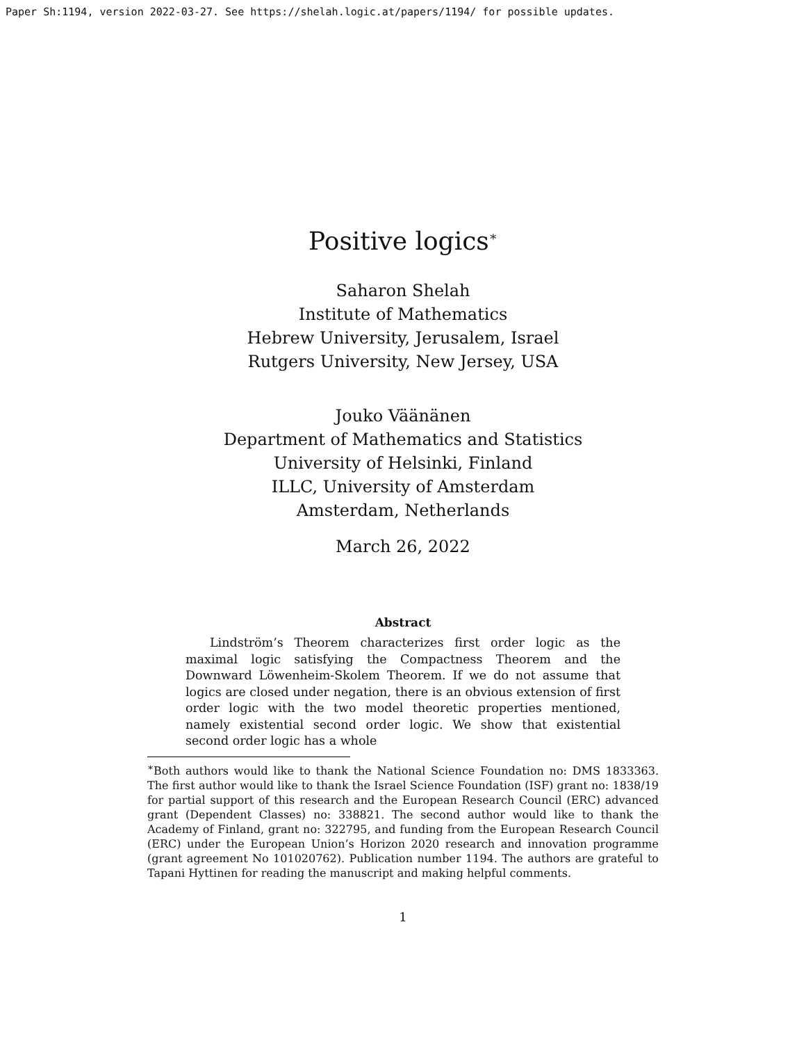Paper Sh:1194, version 2022-03-27. See https://shelah.logic.at/papers/1194/ for possible updates.
Positive logics<sup>∗</sup>
Saharon Shelah
Institute of Mathematics
Hebrew University, Jerusalem, Israel
Rutgers University, New Jersey, USA
Jouko Väänänen
Department of Mathematics and Statistics
University of Helsinki, Finland
ILLC, University of Amsterdam
Amsterdam, Netherlands
March 26, 2022
Abstract
  Lindström’s Theorem characterizes first order logic as the maximal logic satisfying the Compactness Theorem and the Downward Löwenheim-Skolem Theorem. If we do not assume that logics are closed under negation, there is an obvious extension of first order logic with the two model theoretic properties mentioned, namely existential second order logic. We show that existential second order logic has a whole
<sup>∗</sup>Both authors would like to thank the National Science Foundation no: DMS 1833363. The first author would like to thank the Israel Science Foundation (ISF) grant no: 1838/19 for partial support of this research and the European Research Council (ERC) advanced grant (Dependent Classes) no: 338821. The second author would like to thank the Academy of Finland, grant no: 322795, and funding from the European Research Council (ERC) under the European Union’s Horizon 2020 research and innovation programme (grant agreement No 101020762). Publication number 1194. The authors are grateful to Tapani Hyttinen for reading the manuscript and making helpful comments.
1